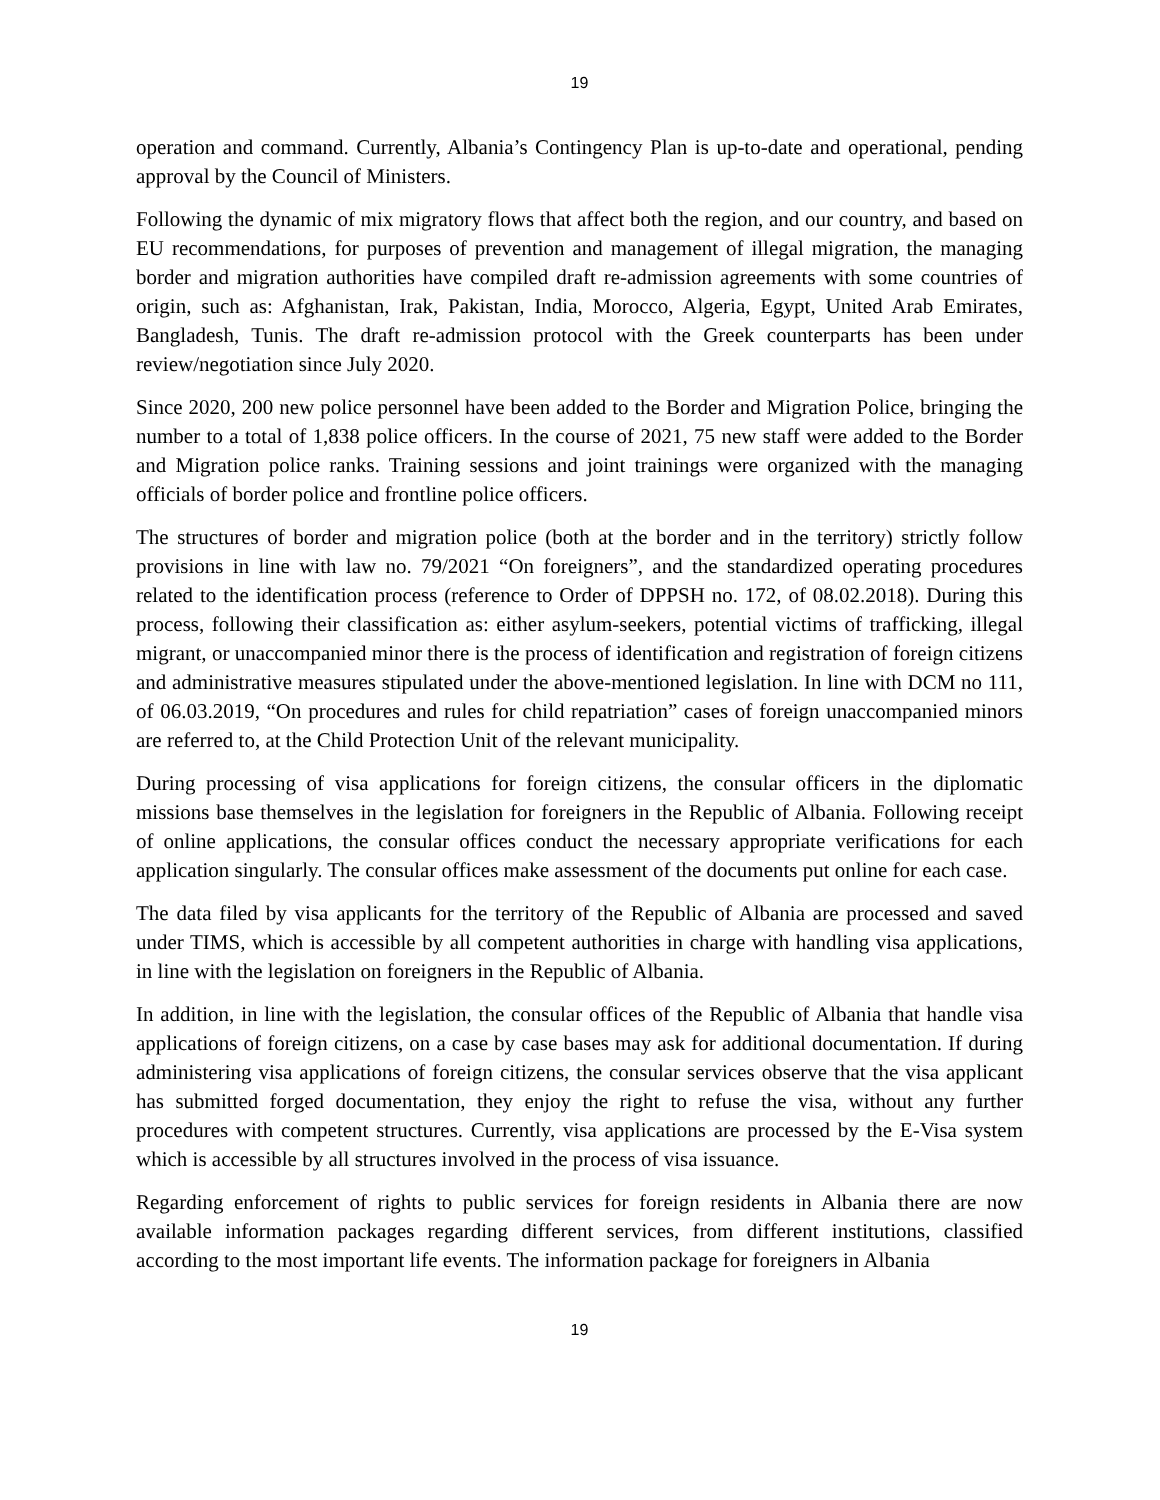19
operation and command. Currently, Albania’s Contingency Plan is up-to-date and operational, pending approval by the Council of Ministers.
Following the dynamic of mix migratory flows that affect both the region, and our country, and based on EU recommendations, for purposes of prevention and management of illegal migration, the managing border and migration authorities have compiled draft re-admission agreements with some countries of origin, such as: Afghanistan, Irak, Pakistan, India, Morocco, Algeria, Egypt, United Arab Emirates, Bangladesh, Tunis. The draft re-admission protocol with the Greek counterparts has been under review/negotiation since July 2020.
Since 2020, 200 new police personnel have been added to the Border and Migration Police, bringing the number to a total of 1,838 police officers. In the course of 2021, 75 new staff were added to the Border and Migration police ranks. Training sessions and joint trainings were organized with the managing officials of border police and frontline police officers.
The structures of border and migration police (both at the border and in the territory) strictly follow provisions in line with law no. 79/2021 “On foreigners”, and the standardized operating procedures related to the identification process (reference to Order of DPPSH no. 172, of 08.02.2018). During this process, following their classification as: either asylum-seekers, potential victims of trafficking, illegal migrant, or unaccompanied minor there is the process of identification and registration of foreign citizens and administrative measures stipulated under the above-mentioned legislation. In line with DCM no 111, of 06.03.2019, “On procedures and rules for child repatriation” cases of foreign unaccompanied minors are referred to, at the Child Protection Unit of the relevant municipality.
During processing of visa applications for foreign citizens, the consular officers in the diplomatic missions base themselves in the legislation for foreigners in the Republic of Albania. Following receipt of online applications, the consular offices conduct the necessary appropriate verifications for each application singularly. The consular offices make assessment of the documents put online for each case.
The data filed by visa applicants for the territory of the Republic of Albania are processed and saved under TIMS, which is accessible by all competent authorities in charge with handling visa applications, in line with the legislation on foreigners in the Republic of Albania.
In addition, in line with the legislation, the consular offices of the Republic of Albania that handle visa applications of foreign citizens, on a case by case bases may ask for additional documentation. If during administering visa applications of foreign citizens, the consular services observe that the visa applicant has submitted forged documentation, they enjoy the right to refuse the visa, without any further procedures with competent structures. Currently, visa applications are processed by the E-Visa system which is accessible by all structures involved in the process of visa issuance.
Regarding enforcement of rights to public services for foreign residents in Albania there are now available information packages regarding different services, from different institutions, classified according to the most important life events. The information package for foreigners in Albania
19